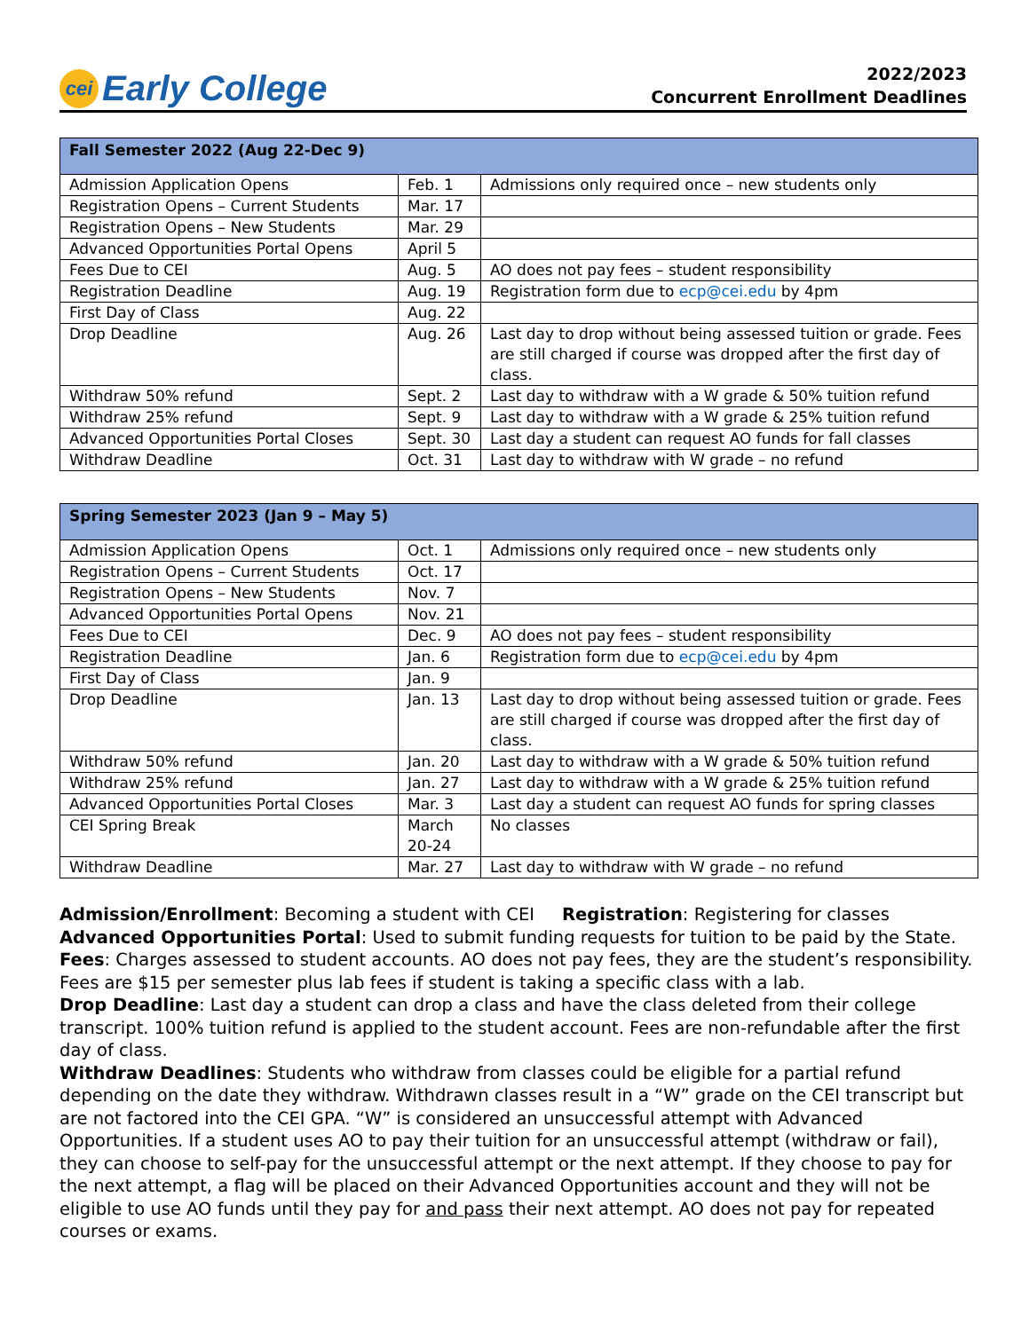cei Early College
2022/2023
Concurrent Enrollment Deadlines
| Fall Semester 2022 (Aug 22-Dec 9) | | |
| --- | --- | --- |
| Admission Application Opens | Feb. 1 | Admissions only required once – new students only |
| Registration Opens – Current Students | Mar. 17 | |
| Registration Opens – New Students | Mar. 29 | |
| Advanced Opportunities Portal Opens | April 5 | |
| Fees Due to CEI | Aug. 5 | AO does not pay fees – student responsibility |
| Registration Deadline | Aug. 19 | Registration form due to ecp@cei.edu by 4pm |
| First Day of Class | Aug. 22 | |
| Drop Deadline | Aug. 26 | Last day to drop without being assessed tuition or grade. Fees are still charged if course was dropped after the first day of class. |
| Withdraw 50% refund | Sept. 2 | Last day to withdraw with a W grade & 50% tuition refund |
| Withdraw 25% refund | Sept. 9 | Last day to withdraw with a W grade & 25% tuition refund |
| Advanced Opportunities Portal Closes | Sept. 30 | Last day a student can request AO funds for fall classes |
| Withdraw Deadline | Oct. 31 | Last day to withdraw with W grade – no refund |
| Spring Semester 2023 (Jan 9 – May 5) | | |
| --- | --- | --- |
| Admission Application Opens | Oct. 1 | Admissions only required once – new students only |
| Registration Opens – Current Students | Oct. 17 | |
| Registration Opens – New Students | Nov. 7 | |
| Advanced Opportunities Portal Opens | Nov. 21 | |
| Fees Due to CEI | Dec. 9 | AO does not pay fees – student responsibility |
| Registration Deadline | Jan. 6 | Registration form due to ecp@cei.edu by 4pm |
| First Day of Class | Jan. 9 | |
| Drop Deadline | Jan. 13 | Last day to drop without being assessed tuition or grade. Fees are still charged if course was dropped after the first day of class. |
| Withdraw 50% refund | Jan. 20 | Last day to withdraw with a W grade & 50% tuition refund |
| Withdraw 25% refund | Jan. 27 | Last day to withdraw with a W grade & 25% tuition refund |
| Advanced Opportunities Portal Closes | Mar. 3 | Last day a student can request AO funds for spring classes |
| CEI Spring Break | March 20-24 | No classes |
| Withdraw Deadline | Mar. 27 | Last day to withdraw with W grade – no refund |
Admission/Enrollment: Becoming a student with CEI Registration: Registering for classes
Advanced Opportunities Portal: Used to submit funding requests for tuition to be paid by the State.
Fees: Charges assessed to student accounts. AO does not pay fees, they are the student’s responsibility. Fees are $15 per semester plus lab fees if student is taking a specific class with a lab.
Drop Deadline: Last day a student can drop a class and have the class deleted from their college transcript. 100% tuition refund is applied to the student account. Fees are non-refundable after the first day of class.
Withdraw Deadlines: Students who withdraw from classes could be eligible for a partial refund depending on the date they withdraw. Withdrawn classes result in a “W” grade on the CEI transcript but are not factored into the CEI GPA. “W” is considered an unsuccessful attempt with Advanced Opportunities. If a student uses AO to pay their tuition for an unsuccessful attempt (withdraw or fail), they can choose to self-pay for the unsuccessful attempt or the next attempt. If they choose to pay for the next attempt, a flag will be placed on their Advanced Opportunities account and they will not be eligible to use AO funds until they pay for and pass their next attempt. AO does not pay for repeated courses or exams.